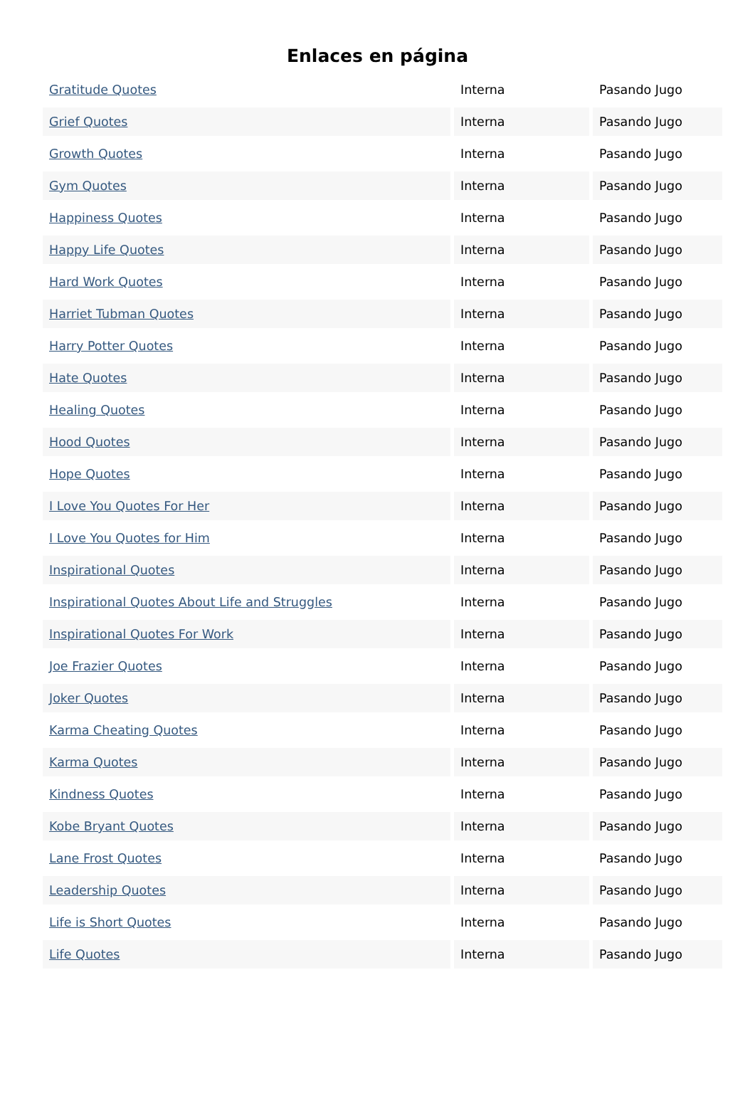Enlaces en página
| Gratitude Quotes | Interna | Pasando Jugo |
| Grief Quotes | Interna | Pasando Jugo |
| Growth Quotes | Interna | Pasando Jugo |
| Gym Quotes | Interna | Pasando Jugo |
| Happiness Quotes | Interna | Pasando Jugo |
| Happy Life Quotes | Interna | Pasando Jugo |
| Hard Work Quotes | Interna | Pasando Jugo |
| Harriet Tubman Quotes | Interna | Pasando Jugo |
| Harry Potter Quotes | Interna | Pasando Jugo |
| Hate Quotes | Interna | Pasando Jugo |
| Healing Quotes | Interna | Pasando Jugo |
| Hood Quotes | Interna | Pasando Jugo |
| Hope Quotes | Interna | Pasando Jugo |
| I Love You Quotes For Her | Interna | Pasando Jugo |
| I Love You Quotes for Him | Interna | Pasando Jugo |
| Inspirational Quotes | Interna | Pasando Jugo |
| Inspirational Quotes About Life and Struggles | Interna | Pasando Jugo |
| Inspirational Quotes For Work | Interna | Pasando Jugo |
| Joe Frazier Quotes | Interna | Pasando Jugo |
| Joker Quotes | Interna | Pasando Jugo |
| Karma Cheating Quotes | Interna | Pasando Jugo |
| Karma Quotes | Interna | Pasando Jugo |
| Kindness Quotes | Interna | Pasando Jugo |
| Kobe Bryant Quotes | Interna | Pasando Jugo |
| Lane Frost Quotes | Interna | Pasando Jugo |
| Leadership Quotes | Interna | Pasando Jugo |
| Life is Short Quotes | Interna | Pasando Jugo |
| Life Quotes | Interna | Pasando Jugo |